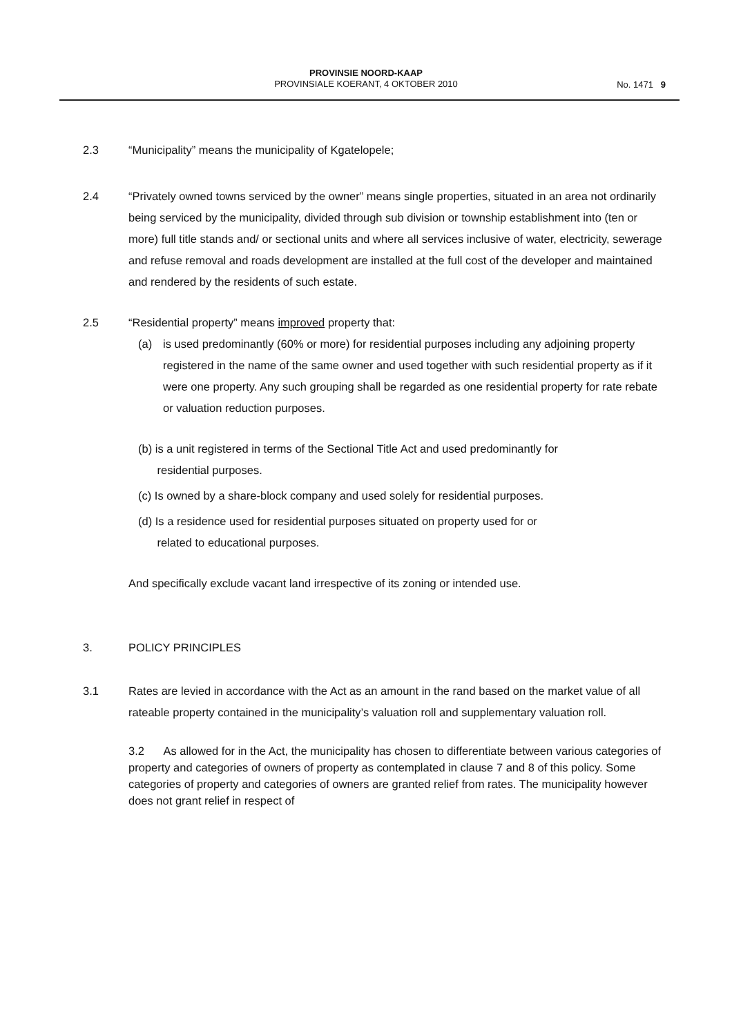PROVINSIE NOORD-KAAP
PROVINSIALE KOERANT, 4 OKTOBER 2010
No. 1471 9
2.3 “Municipality” means the municipality of Kgatelopele;
2.4 “Privately owned towns serviced by the owner” means single properties, situated in an area not ordinarily being serviced by the municipality, divided through sub division or township establishment into (ten or more) full title stands and/ or sectional units and where all services inclusive of water, electricity, sewerage and refuse removal and roads development are installed at the full cost of the developer and maintained and rendered by the residents of such estate.
2.5 “Residential property” means improved property that:
(a) is used predominantly (60% or more) for residential purposes including any adjoining property registered in the name of the same owner and used together with such residential property as if it were one property. Any such grouping shall be regarded as one residential property for rate rebate or valuation reduction purposes.
(b) is a unit registered in terms of the Sectional Title Act and used predominantly for
residential purposes.
(c) Is owned by a share-block company and used solely for residential purposes.
(d) Is a residence used for residential purposes situated on property used for or
related to educational purposes.
And specifically exclude vacant land irrespective of its zoning or intended use.
3. POLICY PRINCIPLES
3.1 Rates are levied in accordance with the Act as an amount in the rand based on the market value of all rateable property contained in the municipality’s valuation roll and supplementary valuation roll.
3.2 As allowed for in the Act, the municipality has chosen to differentiate between various categories of property and categories of owners of property as contemplated in clause 7 and 8 of this policy. Some categories of property and categories of owners are granted relief from rates. The municipality however does not grant relief in respect of